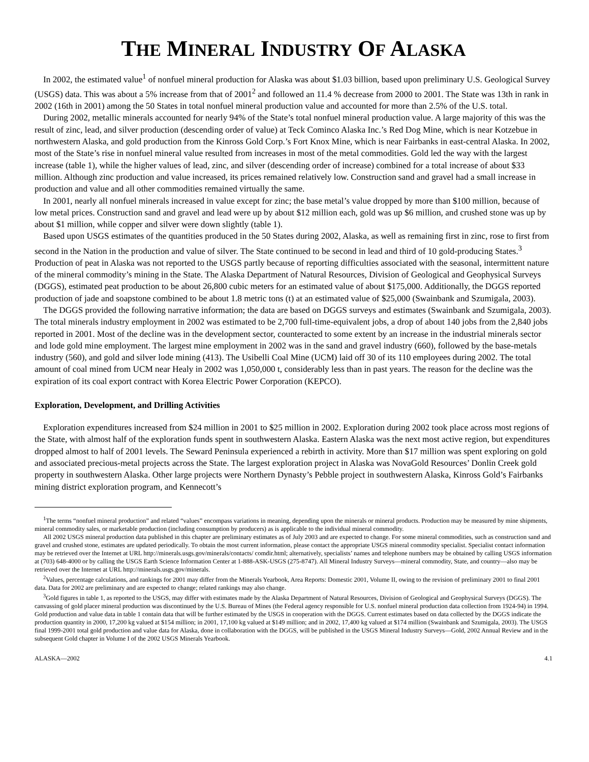THE MINERAL INDUSTRY OF ALASKA
In 2002, the estimated value<sup>1</sup> of nonfuel mineral production for Alaska was about $1.03 billion, based upon preliminary U.S. Geological Survey (USGS) data. This was about a 5% increase from that of 2001<sup>2</sup> and followed an 11.4 % decrease from 2000 to 2001. The State was 13th in rank in 2002 (16th in 2001) among the 50 States in total nonfuel mineral production value and accounted for more than 2.5% of the U.S. total.
During 2002, metallic minerals accounted for nearly 94% of the State’s total nonfuel mineral production value. A large majority of this was the result of zinc, lead, and silver production (descending order of value) at Teck Cominco Alaska Inc.’s Red Dog Mine, which is near Kotzebue in northwestern Alaska, and gold production from the Kinross Gold Corp.’s Fort Knox Mine, which is near Fairbanks in east-central Alaska. In 2002, most of the State’s rise in nonfuel mineral value resulted from increases in most of the metal commodities. Gold led the way with the largest increase (table 1), while the higher values of lead, zinc, and silver (descending order of increase) combined for a total increase of about $33 million. Although zinc production and value increased, its prices remained relatively low. Construction sand and gravel had a small increase in production and value and all other commodities remained virtually the same.
In 2001, nearly all nonfuel minerals increased in value except for zinc; the base metal’s value dropped by more than $100 million, because of low metal prices. Construction sand and gravel and lead were up by about $12 million each, gold was up $6 million, and crushed stone was up by about $1 million, while copper and silver were down slightly (table 1).
Based upon USGS estimates of the quantities produced in the 50 States during 2002, Alaska, as well as remaining first in zinc, rose to first from second in the Nation in the production and value of silver. The State continued to be second in lead and third of 10 gold-producing States.<sup>3</sup> Production of peat in Alaska was not reported to the USGS partly because of reporting difficulties associated with the seasonal, intermittent nature of the mineral commodity’s mining in the State. The Alaska Department of Natural Resources, Division of Geological and Geophysical Surveys (DGGS), estimated peat production to be about 26,800 cubic meters for an estimated value of about $175,000. Additionally, the DGGS reported production of jade and soapstone combined to be about 1.8 metric tons (t) at an estimated value of $25,000 (Swainbank and Szumigala, 2003).
The DGGS provided the following narrative information; the data are based on DGGS surveys and estimates (Swainbank and Szumigala, 2003). The total minerals industry employment in 2002 was estimated to be 2,700 full-time-equivalent jobs, a drop of about 140 jobs from the 2,840 jobs reported in 2001. Most of the decline was in the development sector, counteracted to some extent by an increase in the industrial minerals sector and lode gold mine employment. The largest mine employment in 2002 was in the sand and gravel industry (660), followed by the base-metals industry (560), and gold and silver lode mining (413). The Usibelli Coal Mine (UCM) laid off 30 of its 110 employees during 2002. The total amount of coal mined from UCM near Healy in 2002 was 1,050,000 t, considerably less than in past years. The reason for the decline was the expiration of its coal export contract with Korea Electric Power Corporation (KEPCO).
Exploration, Development, and Drilling Activities
Exploration expenditures increased from $24 million in 2001 to $25 million in 2002. Exploration during 2002 took place across most regions of the State, with almost half of the exploration funds spent in southwestern Alaska. Eastern Alaska was the next most active region, but expenditures dropped almost to half of 2001 levels. The Seward Peninsula experienced a rebirth in activity. More than $17 million was spent exploring on gold and associated precious-metal projects across the State. The largest exploration project in Alaska was NovaGold Resources’ Donlin Creek gold property in southwestern Alaska. Other large projects were Northern Dynasty’s Pebble project in southwestern Alaska, Kinross Gold’s Fairbanks mining district exploration program, and Kennecott’s
<sup>1</sup> The terms “nonfuel mineral production” and related “values” encompass variations in meaning, depending upon the minerals or mineral products. Production may be measured by mine shipments, mineral commodity sales, or marketable production (including consumption by producers) as is applicable to the individual mineral commodity.
All 2002 USGS mineral production data published in this chapter are preliminary estimates as of July 2003 and are expected to change. For some mineral commodities, such as construction sand and gravel and crushed stone, estimates are updated periodically. To obtain the most current information, please contact the appropriate USGS mineral commodity specialist. Specialist contact information may be retrieved over the Internet at URL http://minerals.usgs.gov/minerals/contacts/ comdir.html; alternatively, specialists’ names and telephone numbers may be obtained by calling USGS information at (703) 648-4000 or by calling the USGS Earth Science Information Center at 1-888-ASK-USGS (275-8747). All Mineral Industry Surveys—mineral commodity, State, and country—also may be retrieved over the Internet at URL http://minerals.usgs.gov/minerals.
<sup>2</sup> Values, percentage calculations, and rankings for 2001 may differ from the Minerals Yearbook, Area Reports: Domestic 2001, Volume II, owing to the revision of preliminary 2001 to final 2001 data. Data for 2002 are preliminary and are expected to change; related rankings may also change.
<sup>3</sup> Gold figures in table 1, as reported to the USGS, may differ with estimates made by the Alaska Department of Natural Resources, Division of Geological and Geophysical Surveys (DGGS). The canvassing of gold placer mineral production was discontinued by the U.S. Bureau of Mines (the Federal agency responsible for U.S. nonfuel mineral production data collection from 1924-94) in 1994. Gold production and value data in table 1 contain data that will be further estimated by the USGS in cooperation with the DGGS. Current estimates based on data collected by the DGGS indicate the production quantity in 2000, 17,200 kg valued at $154 million; in 2001, 17,100 kg valued at $149 million; and in 2002, 17,400 kg valued at $174 million (Swainbank and Szumigala, 2003). The USGS final 1999-2001 total gold production and value data for Alaska, done in collaboration with the DGGS, will be published in the USGS Mineral Industry Surveys—Gold, 2002 Annual Review and in the subsequent Gold chapter in Volume I of the 2002 USGS Minerals Yearbook.
ALASKA—2002 4.1